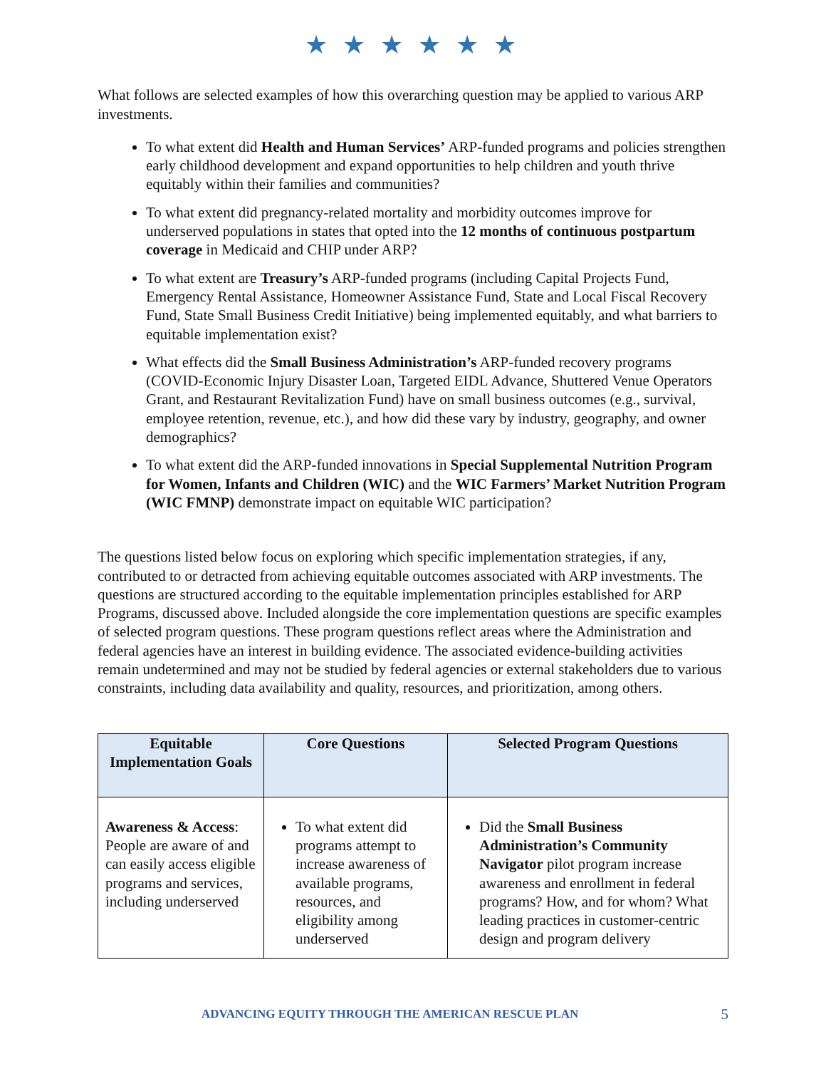★ ★ ★ ★ ★ ★
What follows are selected examples of how this overarching question may be applied to various ARP investments.
To what extent did Health and Human Services’ ARP-funded programs and policies strengthen early childhood development and expand opportunities to help children and youth thrive equitably within their families and communities?
To what extent did pregnancy-related mortality and morbidity outcomes improve for underserved populations in states that opted into the 12 months of continuous postpartum coverage in Medicaid and CHIP under ARP?
To what extent are Treasury’s ARP-funded programs (including Capital Projects Fund, Emergency Rental Assistance, Homeowner Assistance Fund, State and Local Fiscal Recovery Fund, State Small Business Credit Initiative) being implemented equitably, and what barriers to equitable implementation exist?
What effects did the Small Business Administration’s ARP-funded recovery programs (COVID-Economic Injury Disaster Loan, Targeted EIDL Advance, Shuttered Venue Operators Grant, and Restaurant Revitalization Fund) have on small business outcomes (e.g., survival, employee retention, revenue, etc.), and how did these vary by industry, geography, and owner demographics?
To what extent did the ARP-funded innovations in Special Supplemental Nutrition Program for Women, Infants and Children (WIC) and the WIC Farmers’ Market Nutrition Program (WIC FMNP) demonstrate impact on equitable WIC participation?
The questions listed below focus on exploring which specific implementation strategies, if any, contributed to or detracted from achieving equitable outcomes associated with ARP investments. The questions are structured according to the equitable implementation principles established for ARP Programs, discussed above. Included alongside the core implementation questions are specific examples of selected program questions. These program questions reflect areas where the Administration and federal agencies have an interest in building evidence. The associated evidence-building activities remain undetermined and may not be studied by federal agencies or external stakeholders due to various constraints, including data availability and quality, resources, and prioritization, among others.
| Equitable Implementation Goals | Core Questions | Selected Program Questions |
| --- | --- | --- |
| Awareness & Access : People are aware of and can easily access eligible programs and services, including underserved | To what extent did programs attempt to increase awareness of available programs, resources, and eligibility among underserved | Did the Small Business Administration’s Community Navigator pilot program increase awareness and enrollment in federal programs? How, and for whom? What leading practices in customer-centric design and program delivery |
ADVANCING EQUITY THROUGH THE AMERICAN RESCUE PLAN 5